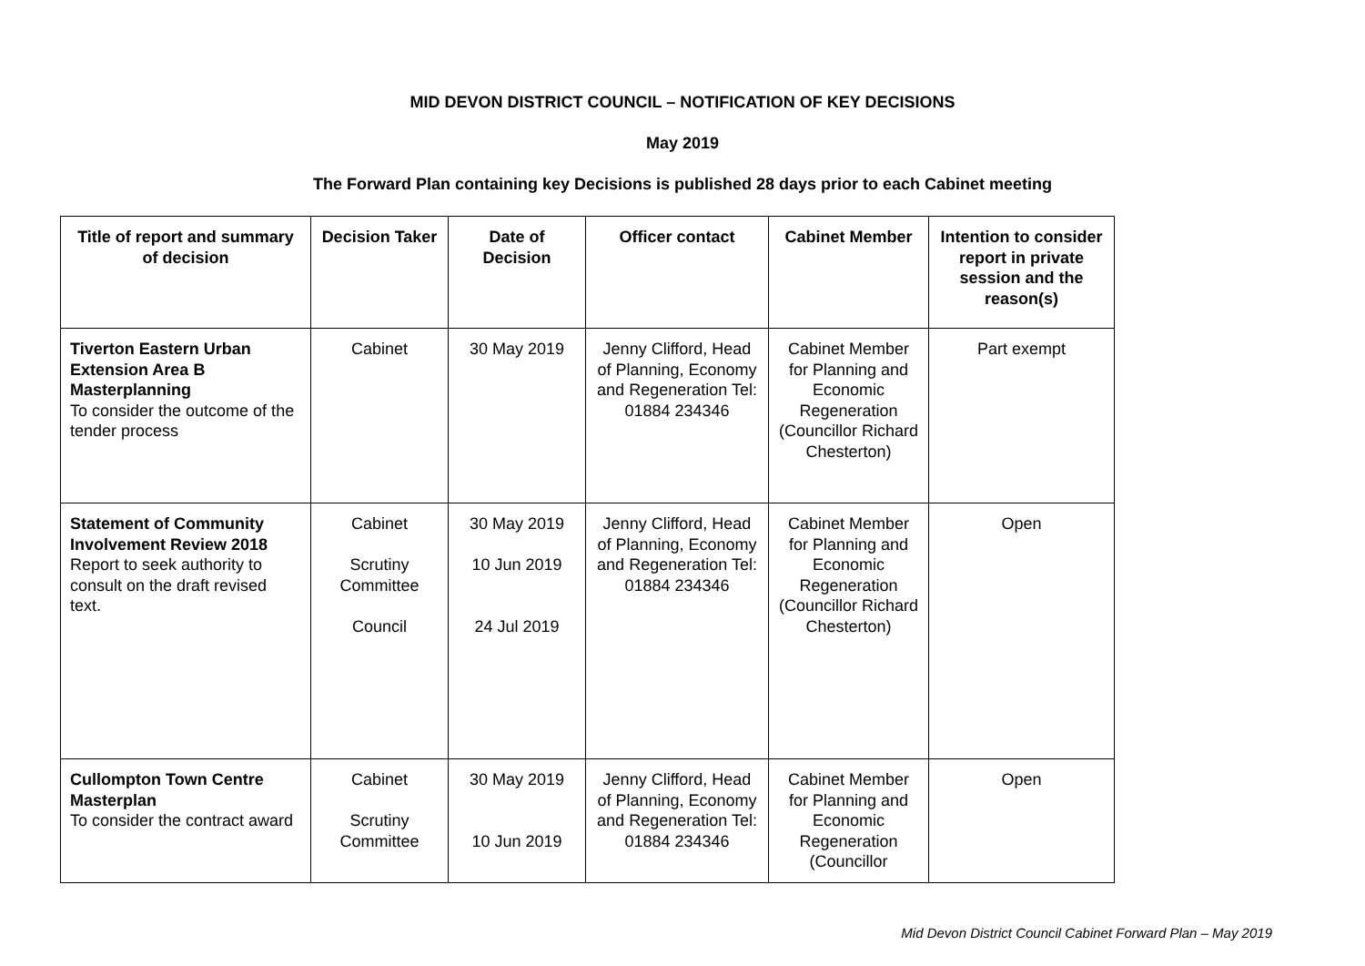MID DEVON DISTRICT COUNCIL – NOTIFICATION OF KEY DECISIONS
May 2019
The Forward Plan containing key Decisions is published 28 days prior to each Cabinet meeting
| Title of report and summary of decision | Decision Taker | Date of Decision | Officer contact | Cabinet Member | Intention to consider report in private session and the reason(s) |
| --- | --- | --- | --- | --- | --- |
| Tiverton Eastern Urban Extension Area B Masterplanning To consider the outcome of the tender process | Cabinet | 30 May 2019 | Jenny Clifford, Head of Planning, Economy and Regeneration Tel: 01884 234346 | Cabinet Member for Planning and Economic Regeneration (Councillor Richard Chesterton) | Part exempt |
| Statement of Community Involvement Review 2018 Report to seek authority to consult on the draft revised text. | Cabinet Scrutiny Committee Council | 30 May 2019 10 Jun 2019 24 Jul 2019 | Jenny Clifford, Head of Planning, Economy and Regeneration Tel: 01884 234346 | Cabinet Member for Planning and Economic Regeneration (Councillor Richard Chesterton) | Open |
| Cullompton Town Centre Masterplan To consider the contract award | Cabinet Scrutiny Committee | 30 May 2019 10 Jun 2019 | Jenny Clifford, Head of Planning, Economy and Regeneration Tel: 01884 234346 | Cabinet Member for Planning and Economic Regeneration (Councillor | Open |
Mid Devon District Council Cabinet Forward Plan – May 2019